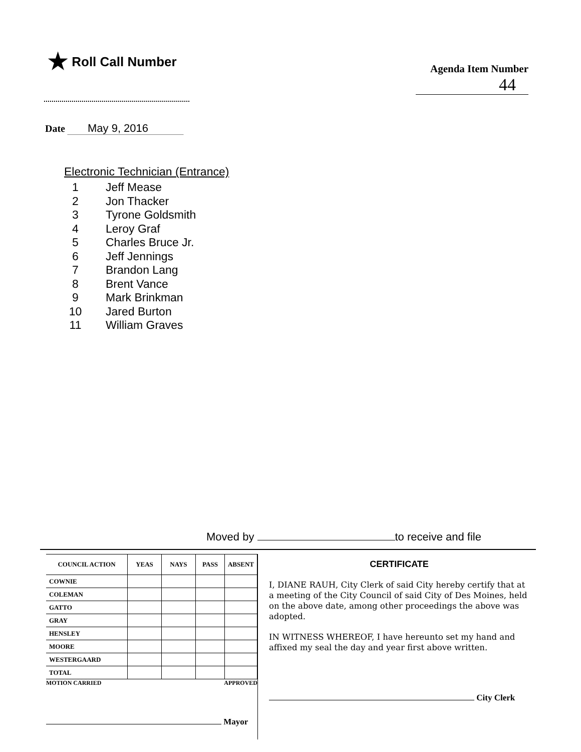★ Roll Call Number
Agenda Item Number
44
Date May 9, 2016
Electronic Technician (Entrance)
1 Jeff Mease
2 Jon Thacker
3 Tyrone Goldsmith
4 Leroy Graf
5 Charles Bruce Jr.
6 Jeff Jennings
7 Brandon Lang
8 Brent Vance
9 Mark Brinkman
10 Jared Burton
11 William Graves
Moved by to receive and file
| COUNCIL ACTION | YEAS | NAYS | PASS | ABSENT |
| --- | --- | --- | --- | --- |
| COWNIE | | | | |
| COLEMAN | | | | |
| GATTO | | | | |
| GRAY | | | | |
| HENSLEY | | | | |
| MOORE | | | | |
| WESTERGAARD | | | | |
| TOTAL | | | | |
MOTION CARRIED APPROVED
Mayor
CERTIFICATE
I, DIANE RAUH, City Clerk of said City hereby certify that at a meeting of the City Council of said City of Des Moines, held on the above date, among other proceedings the above was adopted.
IN WITNESS WHEREOF, I have hereunto set my hand and affixed my seal the day and year first above written.
City Clerk